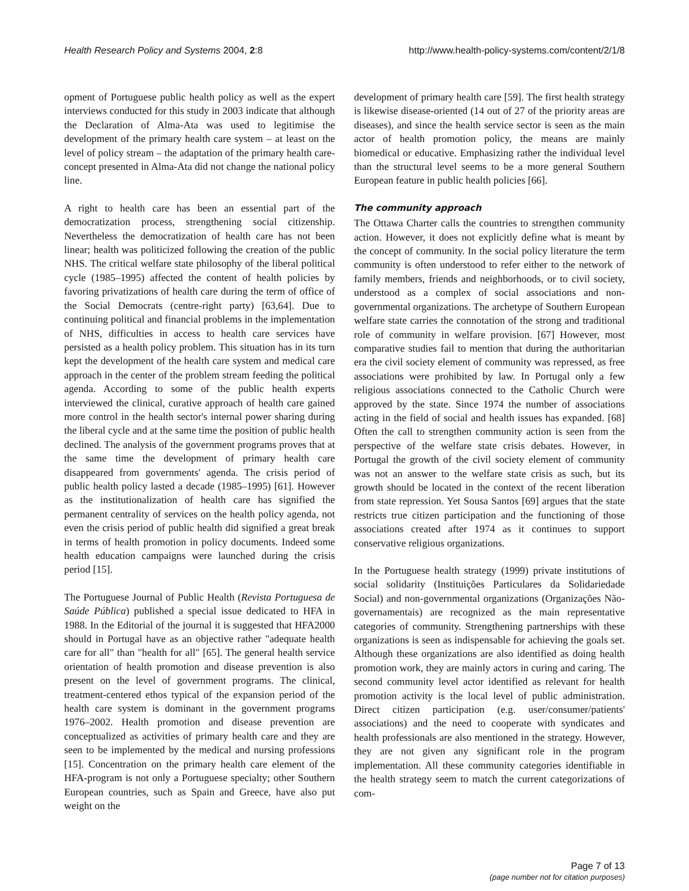Health Research Policy and Systems 2004, 2:8 http://www.health-policy-systems.com/content/2/1/8
opment of Portuguese public health policy as well as the expert interviews conducted for this study in 2003 indicate that although the Declaration of Alma-Ata was used to legitimise the development of the primary health care system – at least on the level of policy stream – the adaptation of the primary health care-concept presented in Alma-Ata did not change the national policy line.
A right to health care has been an essential part of the democratization process, strengthening social citizenship. Nevertheless the democratization of health care has not been linear; health was politicized following the creation of the public NHS. The critical welfare state philosophy of the liberal political cycle (1985–1995) affected the content of health policies by favoring privatizations of health care during the term of office of the Social Democrats (centre-right party) [63,64]. Due to continuing political and financial problems in the implementation of NHS, difficulties in access to health care services have persisted as a health policy problem. This situation has in its turn kept the development of the health care system and medical care approach in the center of the problem stream feeding the political agenda. According to some of the public health experts interviewed the clinical, curative approach of health care gained more control in the health sector's internal power sharing during the liberal cycle and at the same time the position of public health declined. The analysis of the government programs proves that at the same time the development of primary health care disappeared from governments' agenda. The crisis period of public health policy lasted a decade (1985–1995) [61]. However as the institutionalization of health care has signified the permanent centrality of services on the health policy agenda, not even the crisis period of public health did signified a great break in terms of health promotion in policy documents. Indeed some health education campaigns were launched during the crisis period [15].
The Portuguese Journal of Public Health (Revista Portuguesa de Saúde Pública) published a special issue dedicated to HFA in 1988. In the Editorial of the journal it is suggested that HFA2000 should in Portugal have as an objective rather "adequate health care for all" than "health for all" [65]. The general health service orientation of health promotion and disease prevention is also present on the level of government programs. The clinical, treatment-centered ethos typical of the expansion period of the health care system is dominant in the government programs 1976–2002. Health promotion and disease prevention are conceptualized as activities of primary health care and they are seen to be implemented by the medical and nursing professions [15]. Concentration on the primary health care element of the HFA-program is not only a Portuguese specialty; other Southern European countries, such as Spain and Greece, have also put weight on the
development of primary health care [59]. The first health strategy is likewise disease-oriented (14 out of 27 of the priority areas are diseases), and since the health service sector is seen as the main actor of health promotion policy, the means are mainly biomedical or educative. Emphasizing rather the individual level than the structural level seems to be a more general Southern European feature in public health policies [66].
The community approach
The Ottawa Charter calls the countries to strengthen community action. However, it does not explicitly define what is meant by the concept of community. In the social policy literature the term community is often understood to refer either to the network of family members, friends and neighborhoods, or to civil society, understood as a complex of social associations and non-governmental organizations. The archetype of Southern European welfare state carries the connotation of the strong and traditional role of community in welfare provision. [67] However, most comparative studies fail to mention that during the authoritarian era the civil society element of community was repressed, as free associations were prohibited by law. In Portugal only a few religious associations connected to the Catholic Church were approved by the state. Since 1974 the number of associations acting in the field of social and health issues has expanded. [68] Often the call to strengthen community action is seen from the perspective of the welfare state crisis debates. However, in Portugal the growth of the civil society element of community was not an answer to the welfare state crisis as such, but its growth should be located in the context of the recent liberation from state repression. Yet Sousa Santos [69] argues that the state restricts true citizen participation and the functioning of those associations created after 1974 as it continues to support conservative religious organizations.
In the Portuguese health strategy (1999) private institutions of social solidarity (Instituições Particulares da Solidariedade Social) and non-governmental organizations (Organizações Não-governamentais) are recognized as the main representative categories of community. Strengthening partnerships with these organizations is seen as indispensable for achieving the goals set. Although these organizations are also identified as doing health promotion work, they are mainly actors in curing and caring. The second community level actor identified as relevant for health promotion activity is the local level of public administration. Direct citizen participation (e.g. user/consumer/patients' associations) and the need to cooperate with syndicates and health professionals are also mentioned in the strategy. However, they are not given any significant role in the program implementation. All these community categories identifiable in the health strategy seem to match the current categorizations of com-
Page 7 of 13
(page number not for citation purposes)